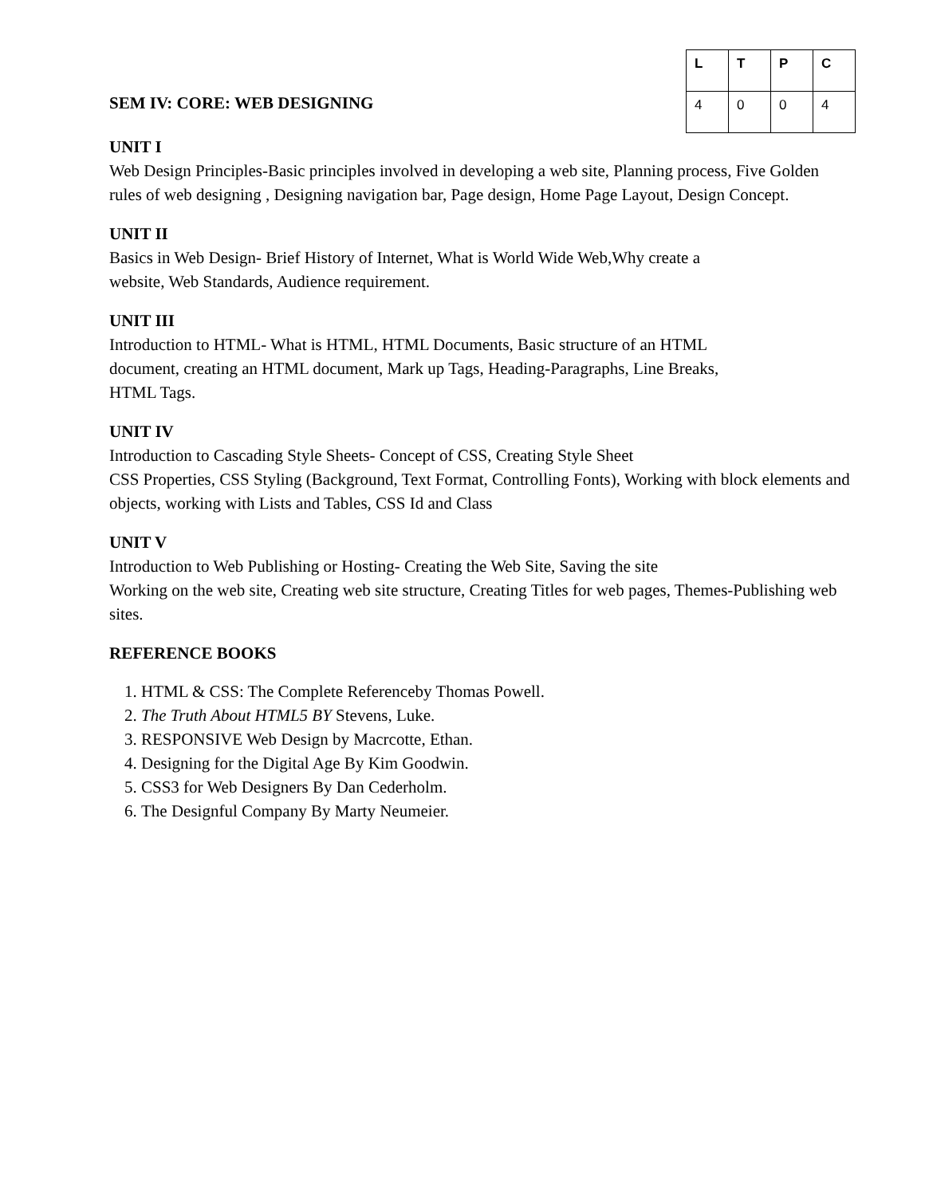SEM IV: CORE: WEB DESIGNING
| L | T | P | C |
| --- | --- | --- | --- |
| 4 | 0 | 0 | 4 |
UNIT I
Web Design Principles-Basic principles involved in developing a web site, Planning process, Five Golden rules of web designing , Designing navigation bar, Page design, Home Page Layout, Design Concept.
UNIT II
Basics in Web Design- Brief History of Internet, What is World Wide Web,Why create a
website, Web Standards, Audience requirement.
UNIT III
Introduction to HTML- What is HTML, HTML Documents, Basic structure of an HTML
document, creating an HTML document, Mark up Tags, Heading-Paragraphs, Line Breaks,
HTML Tags.
UNIT IV
Introduction to Cascading Style Sheets- Concept of CSS, Creating Style Sheet
CSS Properties, CSS Styling (Background, Text Format, Controlling Fonts), Working with block elements and objects, working with Lists and Tables, CSS Id and Class
UNIT V
Introduction to Web Publishing or Hosting- Creating the Web Site, Saving the site
Working on the web site, Creating web site structure, Creating Titles for web pages, Themes-Publishing web sites.
REFERENCE BOOKS
1. HTML & CSS: The Complete Referenceby Thomas Powell.
2. The Truth About HTML5 BY Stevens, Luke.
3. RESPONSIVE Web Design by Macrcotte, Ethan.
4. Designing for the Digital Age By Kim Goodwin.
5. CSS3 for Web Designers By Dan Cederholm.
6. The Designful Company By Marty Neumeier.